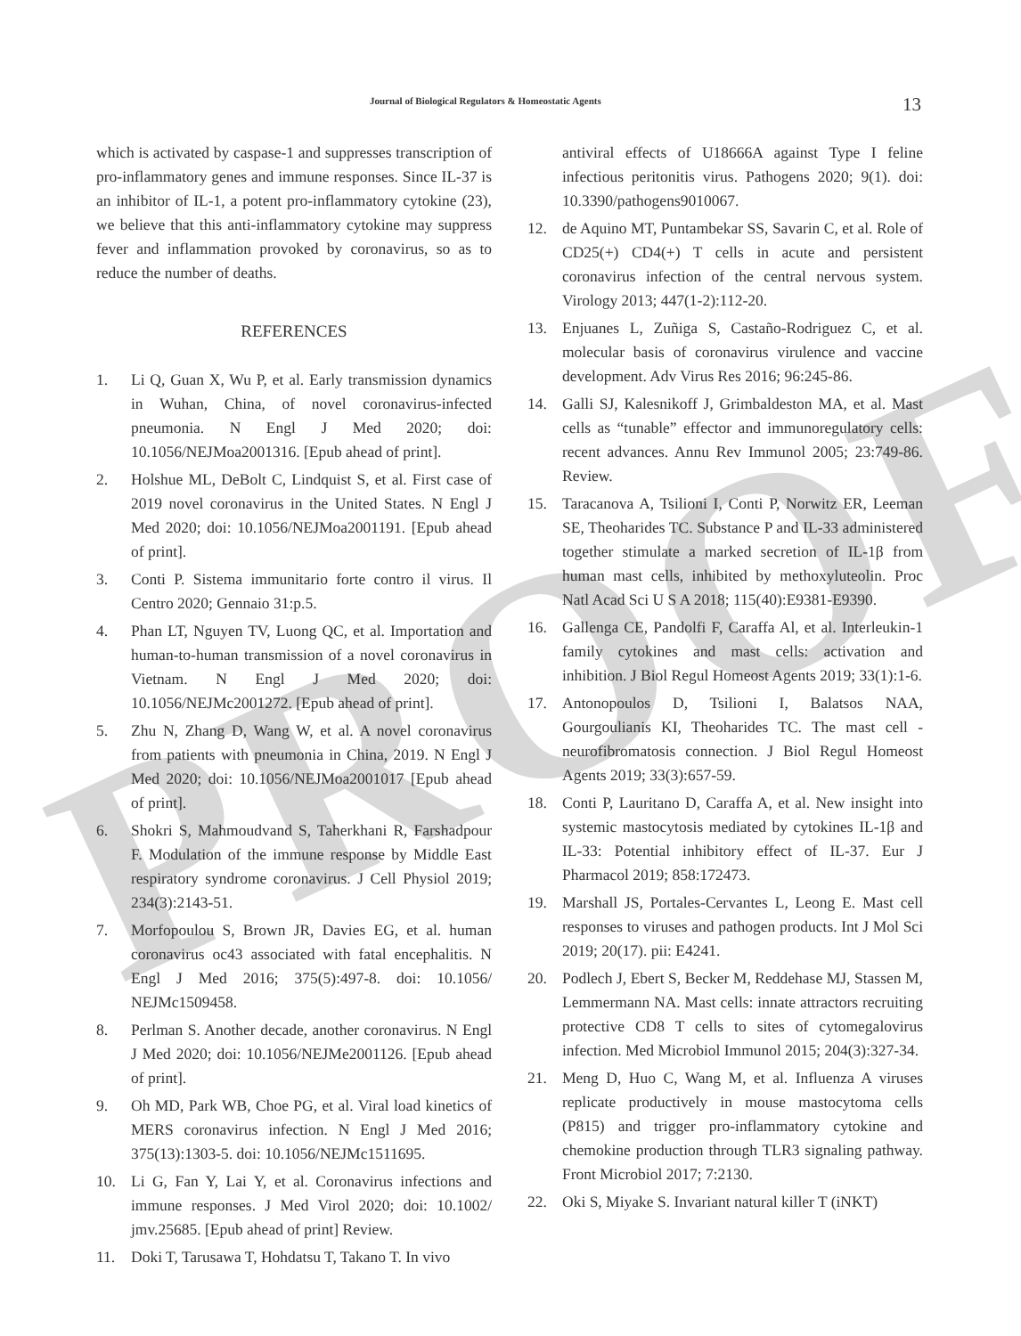Journal of Biological Regulators & Homeostatic Agents 13
PROOF
which is activated by caspase-1 and suppresses transcription of pro-inflammatory genes and immune responses. Since IL-37 is an inhibitor of IL-1, a potent pro-inflammatory cytokine (23), we believe that this anti-inflammatory cytokine may suppress fever and inflammation provoked by coronavirus, so as to reduce the number of deaths.
REFERENCES
1. Li Q, Guan X, Wu P, et al. Early transmission dynamics in Wuhan, China, of novel coronavirus-infected pneumonia. N Engl J Med 2020; doi: 10.1056/NEJMoa2001316. [Epub ahead of print].
2. Holshue ML, DeBolt C, Lindquist S, et al. First case of 2019 novel coronavirus in the United States. N Engl J Med 2020; doi: 10.1056/NEJMoa2001191. [Epub ahead of print].
3. Conti P. Sistema immunitario forte contro il virus. Il Centro 2020; Gennaio 31:p.5.
4. Phan LT, Nguyen TV, Luong QC, et al. Importation and human-to-human transmission of a novel coronavirus in Vietnam. N Engl J Med 2020; doi: 10.1056/NEJMc2001272. [Epub ahead of print].
5. Zhu N, Zhang D, Wang W, et al. A novel coronavirus from patients with pneumonia in China, 2019. N Engl J Med 2020; doi: 10.1056/NEJMoa2001017 [Epub ahead of print].
6. Shokri S, Mahmoudvand S, Taherkhani R, Farshadpour F. Modulation of the immune response by Middle East respiratory syndrome coronavirus. J Cell Physiol 2019; 234(3):2143-51.
7. Morfopoulou S, Brown JR, Davies EG, et al. human coronavirus oc43 associated with fatal encephalitis. N Engl J Med 2016; 375(5):497-8. doi: 10.1056/ NEJMc1509458.
8. Perlman S. Another decade, another coronavirus. N Engl J Med 2020; doi: 10.1056/NEJMe2001126. [Epub ahead of print].
9. Oh MD, Park WB, Choe PG, et al. Viral load kinetics of MERS coronavirus infection. N Engl J Med 2016; 375(13):1303-5. doi: 10.1056/NEJMc1511695.
10. Li G, Fan Y, Lai Y, et al. Coronavirus infections and immune responses. J Med Virol 2020; doi: 10.1002/ jmv.25685. [Epub ahead of print] Review.
11. Doki T, Tarusawa T, Hohdatsu T, Takano T. In vivo
antiviral effects of U18666A against Type I feline infectious peritonitis virus. Pathogens 2020; 9(1). doi: 10.3390/pathogens9010067.
12. de Aquino MT, Puntambekar SS, Savarin C, et al. Role of CD25(+) CD4(+) T cells in acute and persistent coronavirus infection of the central nervous system. Virology 2013; 447(1-2):112-20.
13. Enjuanes L, Zuñiga S, Castaño-Rodriguez C, et al. molecular basis of coronavirus virulence and vaccine development. Adv Virus Res 2016; 96:245-86.
14. Galli SJ, Kalesnikoff J, Grimbaldeston MA, et al. Mast cells as “tunable” effector and immunoregulatory cells: recent advances. Annu Rev Immunol 2005; 23:749-86. Review.
15. Taracanova A, Tsilioni I, Conti P, Norwitz ER, Leeman SE, Theoharides TC. Substance P and IL-33 administered together stimulate a marked secretion of IL-1β from human mast cells, inhibited by methoxyluteolin. Proc Natl Acad Sci U S A 2018; 115(40):E9381-E9390.
16. Gallenga CE, Pandolfi F, Caraffa Al, et al. Interleukin-1 family cytokines and mast cells: activation and inhibition. J Biol Regul Homeost Agents 2019; 33(1):1-6.
17. Antonopoulos D, Tsilioni I, Balatsos NAA, Gourgoulianis KI, Theoharides TC. The mast cell - neurofibromatosis connection. J Biol Regul Homeost Agents 2019; 33(3):657-59.
18. Conti P, Lauritano D, Caraffa A, et al. New insight into systemic mastocytosis mediated by cytokines IL-1β and IL-33: Potential inhibitory effect of IL-37. Eur J Pharmacol 2019; 858:172473.
19. Marshall JS, Portales-Cervantes L, Leong E. Mast cell responses to viruses and pathogen products. Int J Mol Sci 2019; 20(17). pii: E4241.
20. Podlech J, Ebert S, Becker M, Reddehase MJ, Stassen M, Lemmermann NA. Mast cells: innate attractors recruiting protective CD8 T cells to sites of cytomegalovirus infection. Med Microbiol Immunol 2015; 204(3):327-34.
21. Meng D, Huo C, Wang M, et al. Influenza A viruses replicate productively in mouse mastocytoma cells (P815) and trigger pro-inflammatory cytokine and chemokine production through TLR3 signaling pathway. Front Microbiol 2017; 7:2130.
22. Oki S, Miyake S. Invariant natural killer T (iNKT)